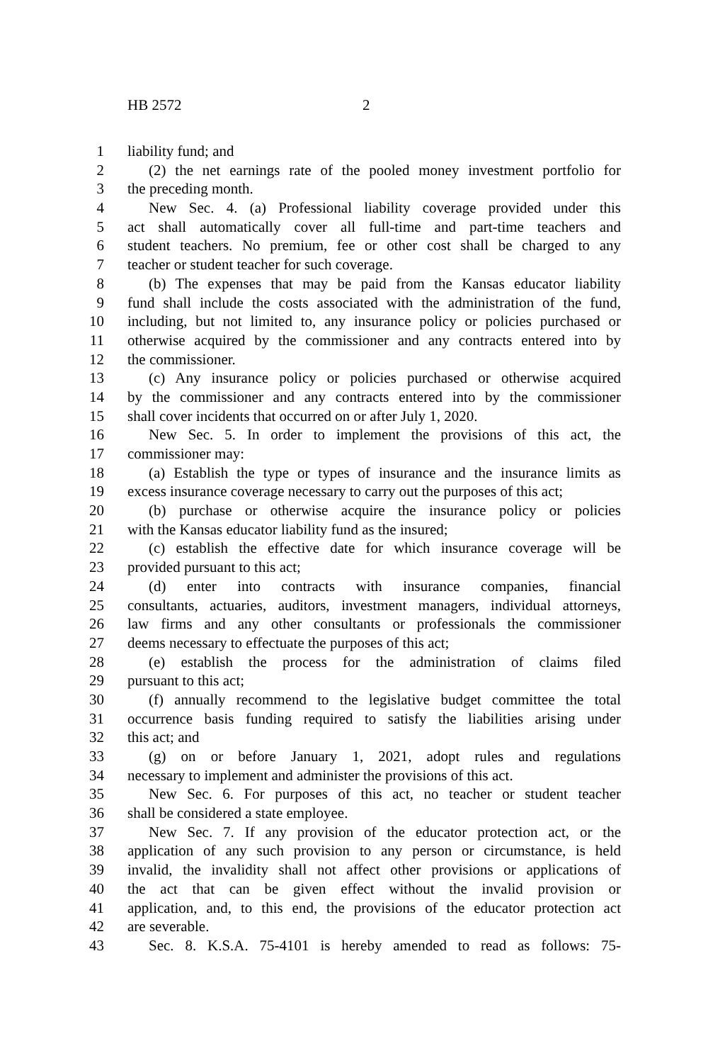HB 2572 2
1 liability fund; and
2 (2) the net earnings rate of the pooled money investment portfolio for
3 the preceding month.
4 New Sec. 4. (a) Professional liability coverage provided under this
5 act shall automatically cover all full-time and part-time teachers and
6 student teachers. No premium, fee or other cost shall be charged to any
7 teacher or student teacher for such coverage.
8 (b) The expenses that may be paid from the Kansas educator liability
9 fund shall include the costs associated with the administration of the fund,
10 including, but not limited to, any insurance policy or policies purchased or
11 otherwise acquired by the commissioner and any contracts entered into by
12 the commissioner.
13 (c) Any insurance policy or policies purchased or otherwise acquired
14 by the commissioner and any contracts entered into by the commissioner
15 shall cover incidents that occurred on or after July 1, 2020.
16 New Sec. 5. In order to implement the provisions of this act, the
17 commissioner may:
18 (a) Establish the type or types of insurance and the insurance limits as
19 excess insurance coverage necessary to carry out the purposes of this act;
20 (b) purchase or otherwise acquire the insurance policy or policies
21 with the Kansas educator liability fund as the insured;
22 (c) establish the effective date for which insurance coverage will be
23 provided pursuant to this act;
24 (d) enter into contracts with insurance companies, financial
25 consultants, actuaries, auditors, investment managers, individual attorneys,
26 law firms and any other consultants or professionals the commissioner
27 deems necessary to effectuate the purposes of this act;
28 (e) establish the process for the administration of claims filed
29 pursuant to this act;
30 (f) annually recommend to the legislative budget committee the total
31 occurrence basis funding required to satisfy the liabilities arising under
32 this act; and
33 (g) on or before January 1, 2021, adopt rules and regulations
34 necessary to implement and administer the provisions of this act.
35 New Sec. 6. For purposes of this act, no teacher or student teacher
36 shall be considered a state employee.
37 New Sec. 7. If any provision of the educator protection act, or the
38 application of any such provision to any person or circumstance, is held
39 invalid, the invalidity shall not affect other provisions or applications of
40 the act that can be given effect without the invalid provision or
41 application, and, to this end, the provisions of the educator protection act
42 are severable.
43 Sec. 8. K.S.A. 75-4101 is hereby amended to read as follows: 75-